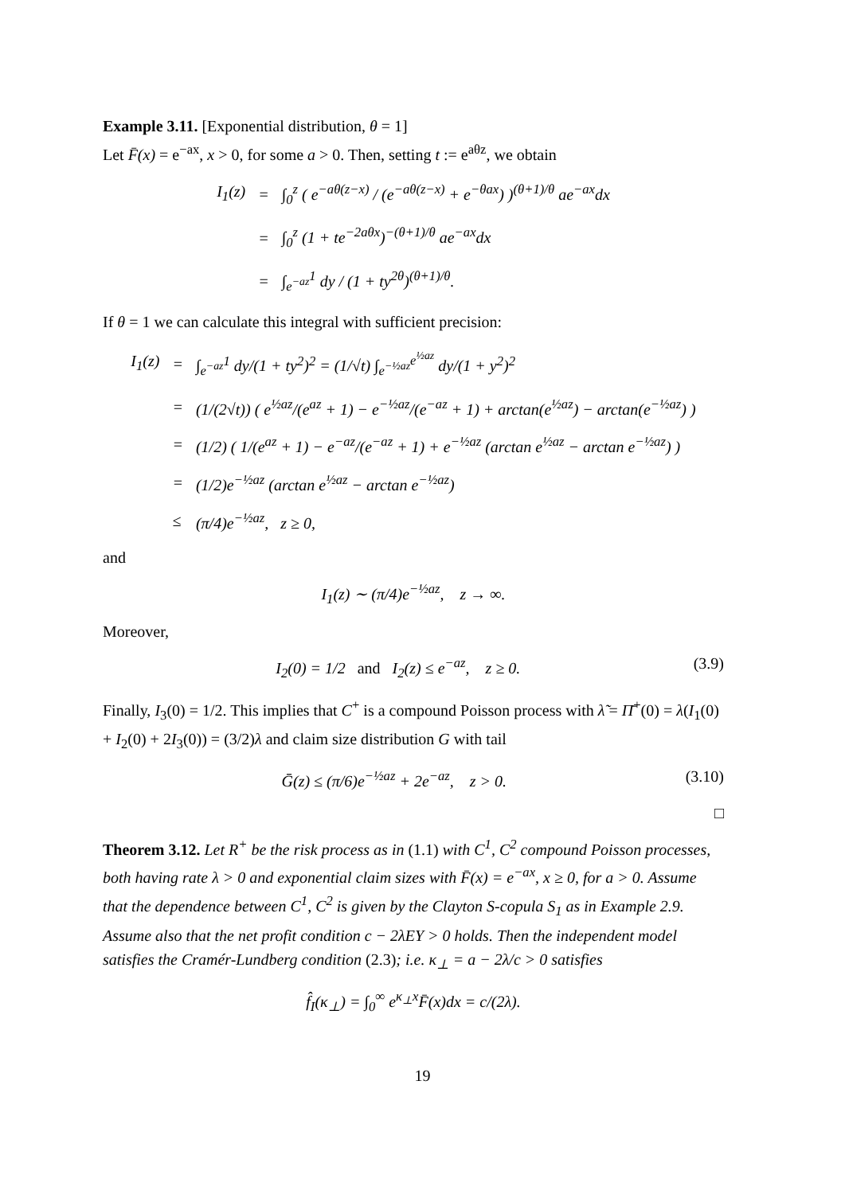Example 3.11. [Exponential distribution, θ = 1]
Let F̄(x) = e<sup>−ax</sup>, x > 0, for some a > 0. Then, setting t := e<sup>aθz</sup>, we obtain
| I<sub>1</sub>(z) | = | ∫<sub>0</sub><sup>z</sup> ( e<sup>−aθ(z−x)</sup> / (e<sup>−aθ(z−x)</sup> + e<sup>−θax</sup>) )<sup>(θ+1)/θ</sup> ae<sup>−ax</sup>dx |
| | = | ∫<sub>0</sub><sup>z</sup> (1 + te<sup>−2aθx</sup>)<sup>−(θ+1)/θ</sup> ae<sup>−ax</sup>dx |
| | = | ∫<sub>e<sup>−az</sup></sub><sup>1</sup> dy / (1 + ty<sup>2θ</sup>)<sup>(θ+1)/θ</sup>. |
If θ = 1 we can calculate this integral with sufficient precision:
| I<sub>1</sub>(z) | = | ∫<sub>e<sup>−az</sup></sub><sup>1</sup> dy/(1 + ty<sup>2</sup>)<sup>2</sup> = (1/√t) ∫<sub>e<sup>−½az</sup></sub><sup>e<sup>½az</sup></sup> dy/(1 + y<sup>2</sup>)<sup>2</sup> |
| | = | (1/(2√t)) ( e<sup>½az</sup>/(e<sup>az</sup> + 1) − e<sup>−½az</sup>/(e<sup>−az</sup> + 1) + arctan(e<sup>½az</sup>) − arctan(e<sup>−½az</sup>) ) |
| | = | (1/2) ( 1/(e<sup>az</sup> + 1) − e<sup>−az</sup>/(e<sup>−az</sup> + 1) + e<sup>−½az</sup> (arctan e<sup>½az</sup> − arctan e<sup>−½az</sup>) ) |
| | = | (1/2)e<sup>−½az</sup> (arctan e<sup>½az</sup> − arctan e<sup>−½az</sup>) |
| | ≤ | (π/4)e<sup>−½az</sup>, z ≥ 0, |
and
I<sub>1</sub>(z) ∼ (π/4)e<sup>−½az</sup>, z → ∞.
Moreover,
I<sub>2</sub>(0) = 1/2 and I<sub>2</sub>(z) ≤ e<sup>−az</sup>, z ≥ 0. (3.9)
Finally, I<sub>3</sub>(0) = 1/2. This implies that C<sup>+</sup> is a compound Poisson process with λ̃ = Π̄<sup>+</sup>(0) = λ(I<sub>1</sub>(0) + I<sub>2</sub>(0) + 2I<sub>3</sub>(0)) = (3/2)λ and claim size distribution G with tail
Ḡ(z) ≤ (π/6)e<sup>−½az</sup> + 2e<sup>−az</sup>, z > 0. (3.10)
□
Theorem 3.12. Let R<sup>+</sup> be the risk process as in (1.1) with C<sup>1</sup>, C<sup>2</sup> compound Poisson processes, both having rate λ > 0 and exponential claim sizes with F̄(x) = e<sup>−ax</sup>, x ≥ 0, for a > 0. Assume that the dependence between C<sup>1</sup>, C<sup>2</sup> is given by the Clayton S-copula S<sub>1</sub> as in Example 2.9. Assume also that the net profit condition c − 2λEY > 0 holds. Then the independent model satisfies the Cramér-Lundberg condition (2.3); i.e. κ<sub>⊥</sub> = a − 2λ/c > 0 satisfies
f̂<sub>I</sub>(κ<sub>⊥</sub>) = ∫<sub>0</sub><sup>∞</sup> e<sup>κ<sub>⊥</sub>x</sup>F̄(x)dx = c/(2λ).
19